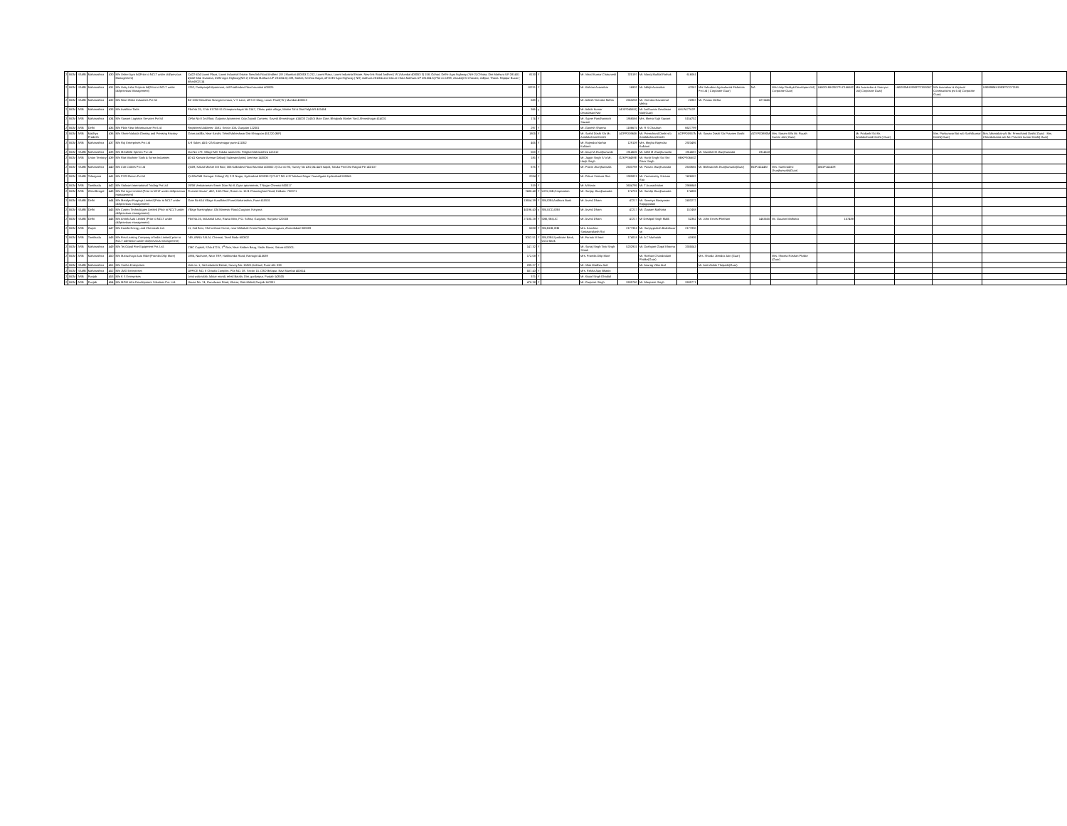| 2 | BOM | SAMB | Maharashtra | 430 | M/s Usher Agro ltd(Prior to NCLT under old/previous Management) | 1)422-424 Laxmi Plaza, Laxmi Industrial Estate. New link Road Andheri ( W ) Mumbai 400053 2) 212, Laxmi Plaza, Laxmi Industrial Estate. New link Road Andheri ( W ) Mumbai 400053 3) 158, Gohari, Delhi- Agra highway ( NH-2) Chhata, Dist Mathura UP 281401 4)632-634. Duatana, Delhi-Agra Highway(NH 2) Chhata Mathura UP 281004 5) 239, Maholi, Krishna Nagar, off Delhi-Agra Highway ( NH) mathura 281004 and 104 at Chata Mathura UP 281004 6) Plot no 1898, chaubeji Ki Chavani, Jalilpur, Thana. Rajapur Buxar ( bihar)802114 | 8130 | Y | | Mr. Vinod Kumar Chaturvedi | 325197 | Mr. Manoj Murlilal Pathak | 616061 | | | | | | | | |
| 2 | BOM | SAMB | Maharashtra | 431 | M/s Unity Infra Projects ltd(Prior to NCLT under old/previous Management) | 1252, Pushpanjali Apartment, old Prabhadevi Road mumbai 400025 | 10231 | Y | | Mr. Kishore Avarsekar | 16902 | Mr. Abhijit Avarsekar | 47067 | M/s Suburban Agriculture& Fisheries Pvt Ltd ( Corporate Guar) | NA | M/s Unity Realty& Developers ltd( Corporate Guar) | U45201MH2007PLC166682 | M/s Avarsekar & Sons pvt Ltd( Corporate Guar) | U45200MH1990PTC059267 | M/s Avarsekar & Kejriwal Constructions pvt Ltd( Corporate Guar) | U99999MH1993PTC072195 |
| 2 | BOM | SAMB | Maharashtra | 432 | M/s Nine Globe Industries Pvt ltd | B2-1002 Marathon Nextgen innova, V S Lane, off K G Marg, Lower Parel( W ) Mumbai 400013 | 688 | y | | Mr. Ashish Virendra Mehta | 2553238 | Mr. Virendra Navratmal Mehta | 22867 | Mr. Pranav Mehta | 2272465 | | | | | | |
| 2 | BOM | ARB | Maharashtra | 433 | M/s Avishkar Tools | Plot No 25, S No 817/50-51 Grampanchayat No 3147, Chintu pada village, Mahim Tal & Dist PalghAR 401404 | 366 | y | | Mr. Ashok Kumar Devadasan Nair | AEXPD4565Q | Mr. Anil kumar Devdasan Nair(Guar) | AHLPA7762P | | | | | | | | |
| 2 | BOM | ARB | Maharashtra | 434 | M/s Sawant Logistics Services Pvt ltd | 1)Flat No 8 2nd floor, Gajanan Apartment. Oop Zopadi Canteen, Savedi Ahmednagar 414003 2) 40/A Main Gate, Bhajipala Market Yard, Ahmednagar 414001 | 174 | Y | | Mr. Sujeet Pandharinath Sawant | 1866566 | Mrs. Meera Sujit Sawant | 5154752 | | | | | | | | |
| 2 | BOM | ARB | Delhi | 435 | M/s Plain View Infrastructure Pvt Ltd | Registered Address- 1581, Sector 10A, Gurgaon 122001 | 297 | Y | | Mr. Ganesh Sharma | 1186675 | Mr. R S Chauhan | 6627799 | | | | | | | | |
| 2 | BOM | ARB | Madhya Pradesh | 436 | M/s Shree Nakoda Ginning and Pressing Factory | Gram padilla, Near Karahi, Tehsil Maheshwar Dist Khargaon 451220 (MP) | 1805 | Y | | Mr. Sushil Doshi S/o Mr. Amolakchand Doshi | AGPPD0960K | Mr. Premchand Doshi s/o Amolakchand Doshi | AGPPD0957N | Mr. Sawan Doshi S/o Praveen Doshi | AGYPD3890M | Mrs. Sonam W/o Mr. Piyush Kumar Jain( Guar) | | Mr. Prakash S/o Mr. Amolakchand Doshi ( Guar) | | Mrs. Pankunwar Bai w/o Sushilkumar Doshi( Guar) | Mrs. Mamtabai w/o Mr. Premchand Doshi( Guar) Mrs. Chandrakanta w/o Mr. Praveen kumar Doshi( Guar) |
| 2 | BOM | ARB | Maharashtra | 437 | M/s Roj Enterprises Pvt Ltd | A-8 Saket, 45/1+2A Kaarvenagar pune 411052 | 406 | Y | | Mr. Rajendra Narhar Kulkarni | 129109 | Mrs. Megha Rajendra Kulkarni | 2923495 | | | | | | | | |
| 2 | BOM | SAMB | Maharashtra | 438 | M/s Metafield Spintex Pvt Ltd | Gut No 179, Village Met Taluka wada Dist. Palghat Maharashtra 421312 | 503 | Y | | Mr. Anup M Jhunjhunwala | 1914605 | Mr. Akhil M Jhunjhunwala | 1914587 | Mr. Muralilal M Jhunjhunwala | 1914518 | | | | | | |
| 2 | BOM | ARB | Union Territory | 439 | M/s Riat Machine Tools & Screw Industries | 40-41 Kanwar Avenue Daburji Sulanwind pind, Amritsar 143006 | 185 | Y | | Mr. Jagjot Singh S/ o Mr. Harjit Singh | GZKPS6489E | Mr. Harjit Singh S/o Shri Piara Singh | HBKPS0660G | | | | | | | | |
| 2 | BOM | SAMB | Maharashtra | 440 | M/s Colt Cables Pvt Ltd | 1)509, Kakad Market 5th floor, 306 Kalbadevi Road Mumbai 400002 2) Gut no 90, Survey No 43/2,3& 44/3 sapoli, Taluka Pen Dist Raigad Pin 402107 | 676 | Y | | Mr. Pravin Jhunjhunwala | 2633798 | Mr. Pawan Jhunjhunwala | 2633665 | Mr. Bishwanath Jhunjhunwala(Guar) | BOPJ4144M | Mrs. Sumitradevi Jhunjhunwala(Guar) | ABOPJ4140R | | | | |
| 2 | BOM | SAMB | Telangana | 441 | M/s PSR Elecon Pvt ltd | 1)1024/249 Srinagar Colony( W) S R Nagar, Hyderabad 500038 2) PLOT NO d-97 Madura Nagar Yousafguda Hyderabad 500045 | 2034 | Y | | Mr. Pokuri Srinivas Rao | 1989821 | Mr. Yarramsetty Srinivas Rao | 7426087 | | | | | | | | |
| 2 | BOM | ARB | Tamilnadu | 442 | M/s Stalwart International Trading Pvt Ltd | 19/38 Venkatraman Street Door No 8, Gyan apartments, T Nagar Chennai 600017 | 319 | Y | | Mr. M Kevin | 3604795 | Mr. T Arunachalam | 2988849 | | | | | | | | |
| 2 | BOM | ARB | West Bengal | 443 | M/s Rei Agro Limited (Prior to NCLT under old/previous management) | 'Everest House', 46C, 15th Floor, Room no. 15-B Chowringhee Road, Kolkata- 700071 | 7488.48 | Y | UCO,IOB,Corporation | Mr. Sanjay Jhunjhunwala | 174701 | Mr. Sandip Jhunjhunwala | 174885 | | | | | | | | |
| 2 | BOM | SAMB | Delhi | 444 | M/s Metalyst Forgings Limited (Prior to NCLT under old/previous management) | Gate No 614 Village Kurulikhed Pune,Maharashtra, Pune 410501 | 13654.39 | Y | SBI,IDBI,Andhara Bank | Mr. Arvind Dham | 47217 | Mr. Sowmya Narayanan Rajagopalan | 2403272 | | | | | | | | |
| 2 | BOM | SAMB | Delhi | 445 | M/s Castex Technologies Limited (Prior to NCLT under old/previous management) | Village Narsinghpur, Old Manesar Road,Gurgaon, Haryana | 40196.43 | y | SBI,UCO,IDBI | Mr. Arvind Dham | 47217 | Mr. Gautam Malhotra | 157488 | | | | | | | | |
| 2 | BOM | SAMB | Delhi | 446 | M/s Amtek Auto Limited (Prior to NCLT under old/previous management) | Plot No.16, Industrial Area, Rozka Meo, P.O. Sohna, Gurgaon, Haryana-122003 | 27185.28 | Y | IDBI,SBI,LIC | Mr. Arvind Dham | 47217 | Mr Deshpal Singh Malik | 52362 | Mr. John Ernest Flintham | 1463500 | Mr. Gautam Malhotra | 157488 | | | | |
| 2 | BOM | ARB | Gujrat | 447 | M/s Kandla Energy and Chemicals Ltd. | 11, 2nd floor, Shri krishna Centre, near Mithakali Cross Roads, Navrangpura, Ahmedabad-380009 | 5598 | Y | SBI,BOB,IDBI | Mrs. Kanchan Sanjayprakash Rai | 2177351 | Mr. Sanjaypraksh Baleshwar rai | 2177830 | | | | | | | | |
| 2 | BOM | ARB | Tamilnadu | 448 | M/s First Leasing Company of India Limited( prior to NCLT admission under old/previous management) | 749, ANNA SALAI, Chennai, Tamil Nadu-600002 | 3052.51 | Y | SBI,IDBI,Syndicate Bank, UCO Bank | Mr. Farouk M Irani | 174018 | Mr. A C Muthaiah | 41905 | | | | | | | | |
| 2 | BOM | ARB | Maharashtra | 449 | M/s Tej Gopal Fire Equipment Pvt. Ltd. | CMC Capital, S.No.472 A, 1<sup>st</sup> floor, Near Kadam Baug, Sadar Bazar, Satara-415001. | 147.32 | Y | | Mr. Sartaj Singh Teja Singh Simak | 5202915 | Mr. Dushyant Gopal Khanna | 3305043 | | | | | | | | |
| 2 | BOM | ARB | Maharashtra | 450 | M/s Matruchaya Auto Rider(Pramila Dilip More) | 1886, Nachane, Near TRP, Hatkhamba Road, Ratnagiri 415639 | 172.08 | Y | | Mrs. Pramila Dilip More | | Mr. Roshan Chandrakant Phalke(Guar) | | Mrs. Sharda Jitendra Jain (Guar) | | Mrs. Shweta Roshan Phalke (Guar) | | | | | |
| 2 | BOM | SAMB | Maharashtra | 451 | M/s Sneha Enterprises | Unit no. 1, Sai Industrial Estate, Survey No.-15/6/1,Kothrud, Pune-411 038 | 239.27 | Y | | Mr. Vilas Madhav Atal | | Mr. Anurag Vilas Atal | | Mr. Amit Ashok Thepade(Guar) | | | | | | | |
| 2 | BOM | SAMB | Maharashtra | 452 | M/s JMD Enterprises | OFFICE NO. 8 Chawla Complex, Plot NO. 38, Sector 15, CBD Belapur, Navi Mumbai 400614 | 507.43 | Y | | Mrs. Rekha Ajay Bhasin | | | | | | | | | | | |
| 2 | BOM | ARB | Punjab | 453 | M/s K S Enterprises | Leak wala talab, lakkar mandi, tehsil Batala, Dist. gurdaspur. Punjab-143505 | 375 | Y | | Mr. Kirpal Singh Dhadial | | | | | | | | | | | |
| 2 | BOM | ARB | Punjab | 454 | M/s MGM Infra Development Solutions Pvt. Ltd. | House No. 74, Gurudwara Road, Kharar, Distt.Mohali,Punjab-147001 | 478.38 | Y | | Mr. Gurpreet Singh | 2639760 | Mr. Manpreet Singh | 2639771 | | | | | | | | |